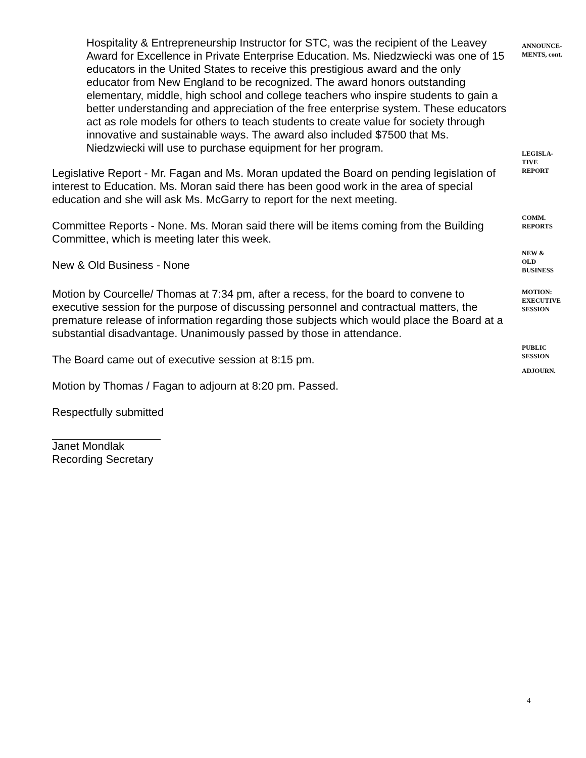Hospitality & Entrepreneurship Instructor for STC, was the recipient of the Leavey Award for Excellence in Private Enterprise Education. Ms. Niedzwiecki was one of 15 educators in the United States to receive this prestigious award and the only educator from New England to be recognized. The award honors outstanding elementary, middle, high school and college teachers who inspire students to gain a better understanding and appreciation of the free enterprise system. These educators act as role models for others to teach students to create value for society through innovative and sustainable ways. The award also included $7500 that Ms. Niedzwiecki will use to purchase equipment for her program.
ANNOUNCE-
MENTS, cont.
Legislative Report - Mr. Fagan and Ms. Moran updated the Board on pending legislation of interest to Education. Ms. Moran said there has been good work in the area of special education and she will ask Ms. McGarry to report for the next meeting.
LEGISLA-
TIVE
REPORT
Committee Reports - None. Ms. Moran said there will be items coming from the Building Committee, which is meeting later this week.
COMM.
REPORTS
New & Old Business - None
NEW &
OLD
BUSINESS
Motion by Courcelle/ Thomas at 7:34 pm, after a recess, for the board to convene to executive session for the purpose of discussing personnel and contractual matters, the premature release of information regarding those subjects which would place the Board at a substantial disadvantage. Unanimously passed by those in attendance.
MOTION:
EXECUTIVE
SESSION
The Board came out of executive session at 8:15 pm.
PUBLIC
SESSION
Motion by Thomas / Fagan to adjourn at 8:20 pm. Passed.
ADJOURN.
Respectfully submitted
Janet Mondlak
Recording Secretary
4